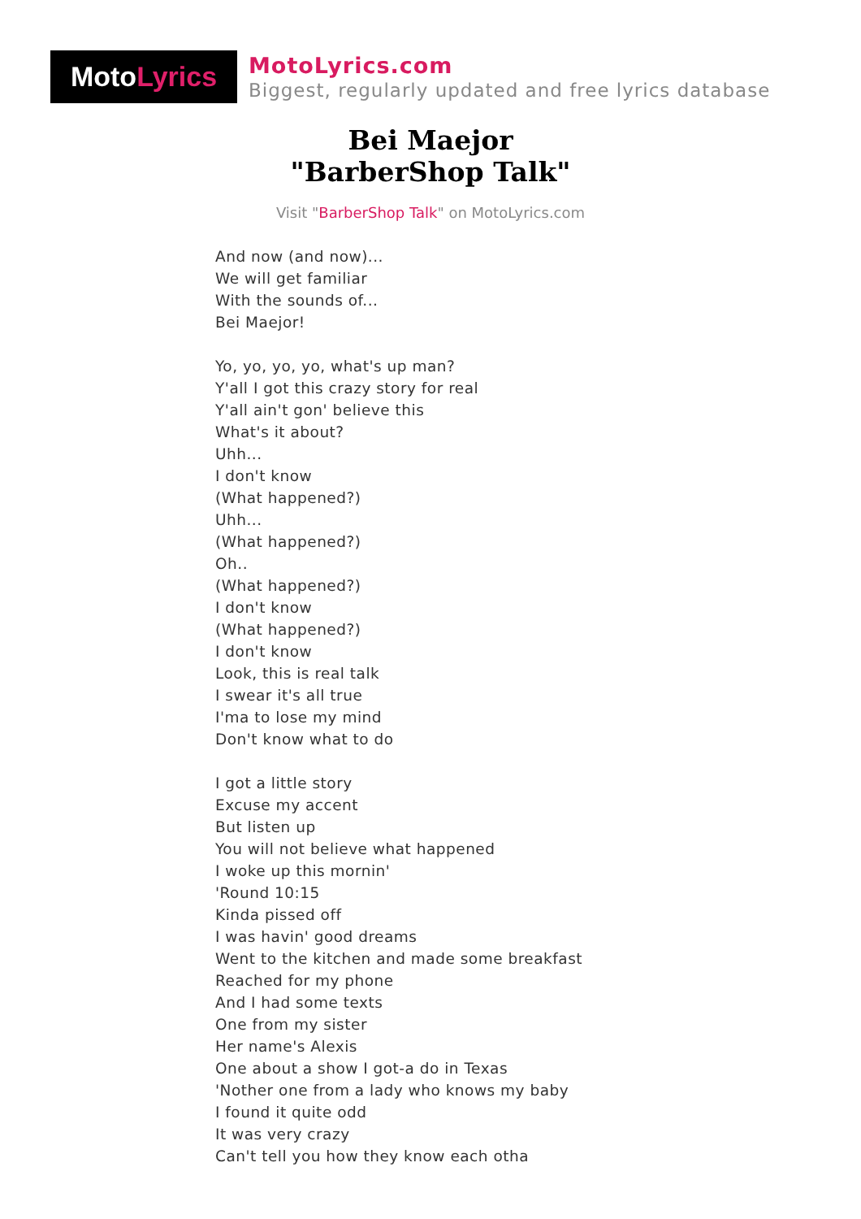Moto Lyrics
MotoLyrics.com
Biggest, regularly updated and free lyrics database
Bei Maejor
"BarberShop Talk"
Visit "BarberShop Talk" on MotoLyrics.com
And now (and now)...
We will get familiar
With the sounds of...
Bei Maejor!
Yo, yo, yo, yo, what's up man?
Y'all I got this crazy story for real
Y'all ain't gon' believe this
What's it about?
Uhh...
I don't know
(What happened?)
Uhh...
(What happened?)
Oh..
(What happened?)
I don't know
(What happened?)
I don't know
Look, this is real talk
I swear it's all true
I'ma to lose my mind
Don't know what to do
I got a little story
Excuse my accent
But listen up
You will not believe what happened
I woke up this mornin'
'Round 10:15
Kinda pissed off
I was havin' good dreams
Went to the kitchen and made some breakfast
Reached for my phone
And I had some texts
One from my sister
Her name's Alexis
One about a show I got-a do in Texas
'Nother one from a lady who knows my baby
I found it quite odd
It was very crazy
Can't tell you how they know each otha